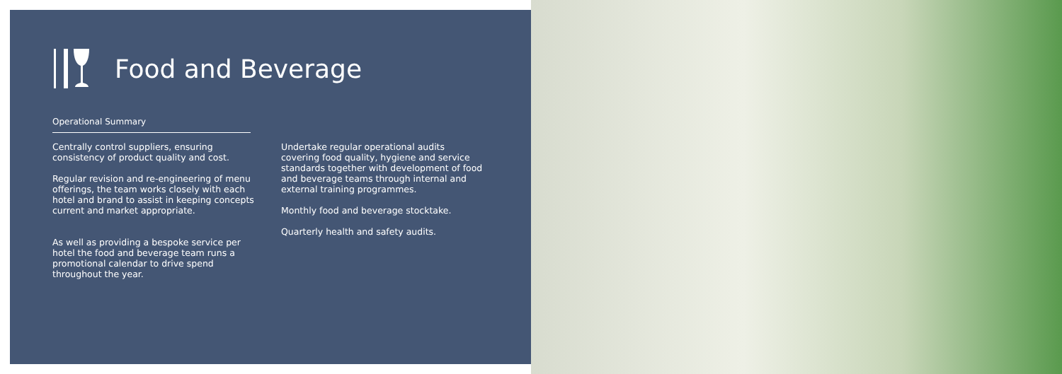Food and Beverage
Operational Summary
Centrally control suppliers, ensuring consistency of product quality and cost.
Regular revision and re-engineering of menu offerings, the team works closely with each hotel and brand to assist in keeping concepts current and market appropriate.
As well as providing a bespoke service per hotel the food and beverage team runs a promotional calendar to drive spend throughout the year.
Undertake regular operational audits covering food quality, hygiene and service standards together with development of food and beverage teams through internal and external training programmes.
Monthly food and beverage stocktake.
Quarterly health and safety audits.